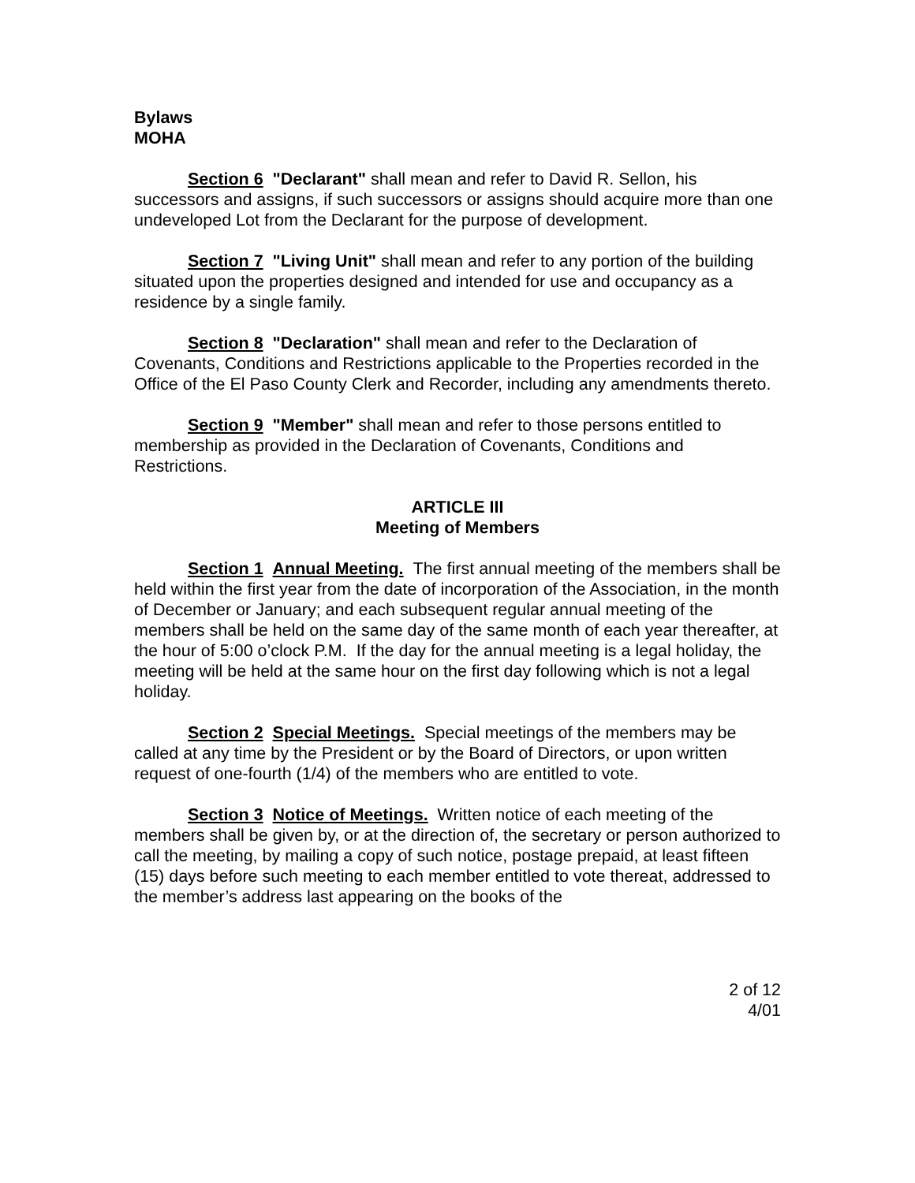Bylaws
MOHA
Section 6 "Declarant" shall mean and refer to David R. Sellon, his successors and assigns, if such successors or assigns should acquire more than one undeveloped Lot from the Declarant for the purpose of development.
Section 7 "Living Unit" shall mean and refer to any portion of the building situated upon the properties designed and intended for use and occupancy as a residence by a single family.
Section 8 "Declaration" shall mean and refer to the Declaration of Covenants, Conditions and Restrictions applicable to the Properties recorded in the Office of the El Paso County Clerk and Recorder, including any amendments thereto.
Section 9 "Member" shall mean and refer to those persons entitled to membership as provided in the Declaration of Covenants, Conditions and Restrictions.
ARTICLE III
Meeting of Members
Section 1 Annual Meeting. The first annual meeting of the members shall be held within the first year from the date of incorporation of the Association, in the month of December or January; and each subsequent regular annual meeting of the members shall be held on the same day of the same month of each year thereafter, at the hour of 5:00 o’clock P.M. If the day for the annual meeting is a legal holiday, the meeting will be held at the same hour on the first day following which is not a legal holiday.
Section 2 Special Meetings. Special meetings of the members may be called at any time by the President or by the Board of Directors, or upon written request of one-fourth (1/4) of the members who are entitled to vote.
Section 3 Notice of Meetings. Written notice of each meeting of the members shall be given by, or at the direction of, the secretary or person authorized to call the meeting, by mailing a copy of such notice, postage prepaid, at least fifteen (15) days before such meeting to each member entitled to vote thereat, addressed to the member’s address last appearing on the books of the
2 of 12
4/01